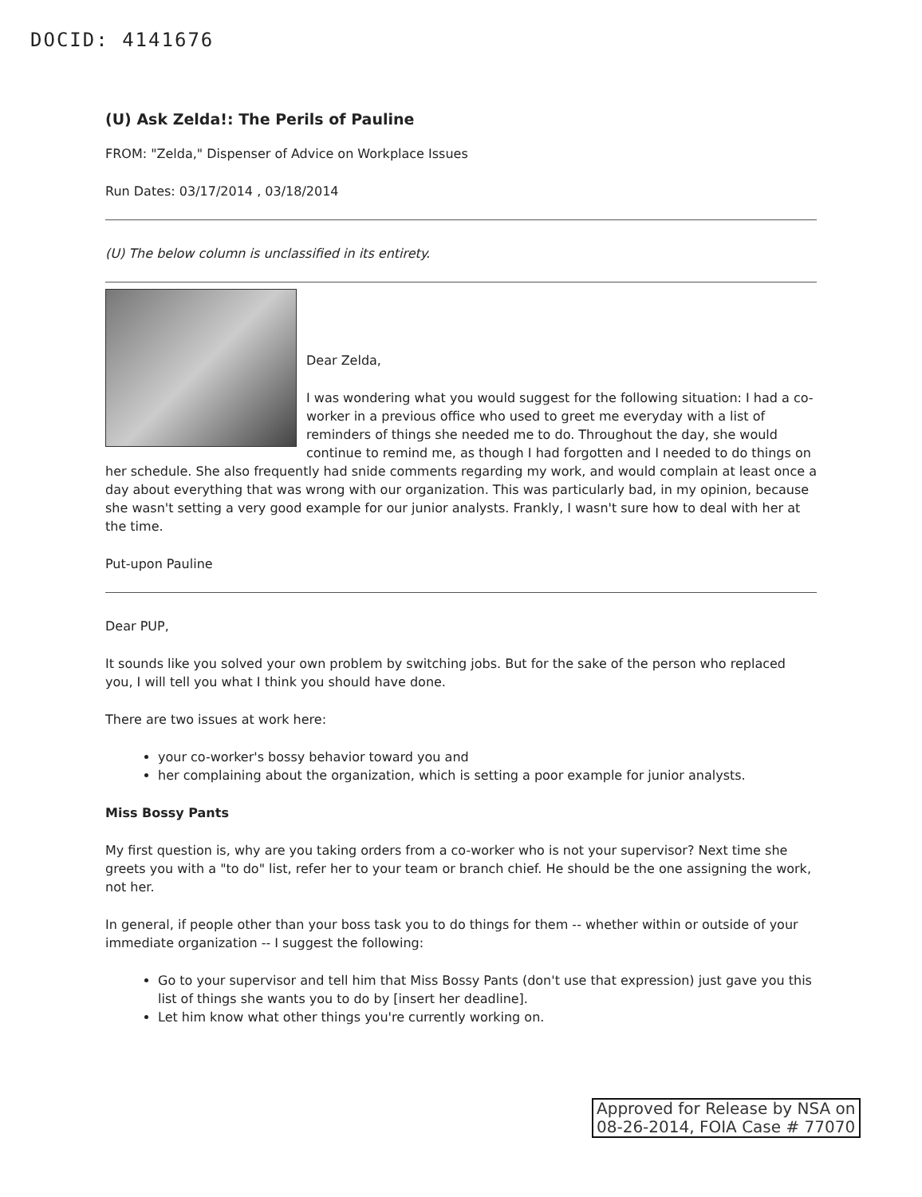DOCID: 4141676
(U) Ask Zelda!: The Perils of Pauline
FROM: "Zelda," Dispenser of Advice on Workplace Issues
Run Dates: 03/17/2014 , 03/18/2014
(U) The below column is unclassified in its entirety.
Dear Zelda,
I was wondering what you would suggest for the following situation: I had a co-worker in a previous office who used to greet me everyday with a list of reminders of things she needed me to do. Throughout the day, she would continue to remind me, as though I had forgotten and I needed to do things on her schedule. She also frequently had snide comments regarding my work, and would complain at least once a day about everything that was wrong with our organization. This was particularly bad, in my opinion, because she wasn't setting a very good example for our junior analysts. Frankly, I wasn't sure how to deal with her at the time.
Put-upon Pauline
Dear PUP,
It sounds like you solved your own problem by switching jobs. But for the sake of the person who replaced you, I will tell you what I think you should have done.
There are two issues at work here:
your co-worker's bossy behavior toward you and
her complaining about the organization, which is setting a poor example for junior analysts.
Miss Bossy Pants
My first question is, why are you taking orders from a co-worker who is not your supervisor? Next time she greets you with a "to do" list, refer her to your team or branch chief. He should be the one assigning the work, not her.
In general, if people other than your boss task you to do things for them -- whether within or outside of your immediate organization -- I suggest the following:
Go to your supervisor and tell him that Miss Bossy Pants (don't use that expression) just gave you this list of things she wants you to do by [insert her deadline].
Let him know what other things you're currently working on.
Approved for Release by NSA on
08-26-2014, FOIA Case # 77070